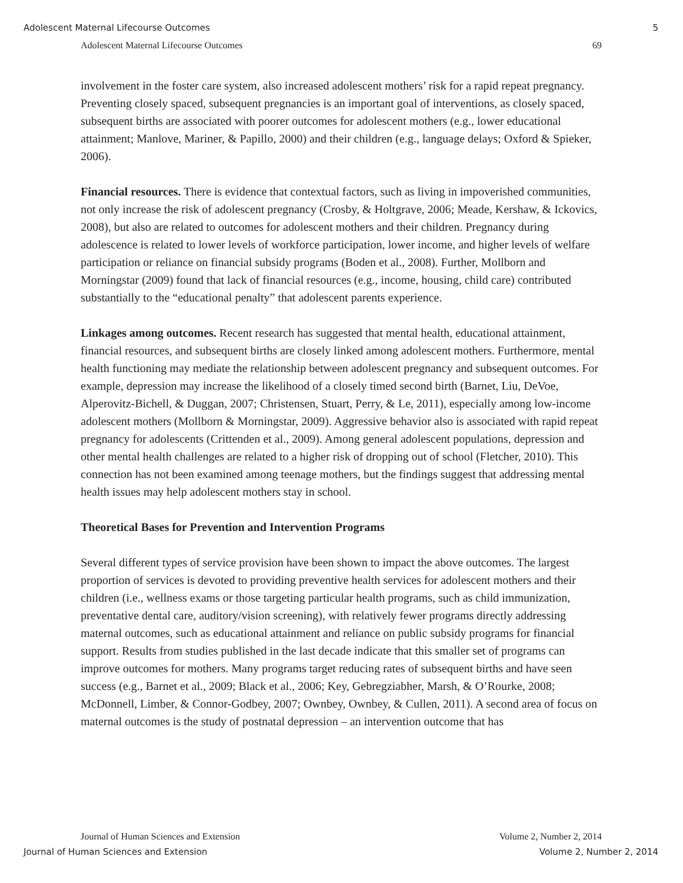Adolescent Maternal Lifecourse Outcomes 5
Adolescent Maternal Lifecourse Outcomes 69
involvement in the foster care system, also increased adolescent mothers’ risk for a rapid repeat pregnancy. Preventing closely spaced, subsequent pregnancies is an important goal of interventions, as closely spaced, subsequent births are associated with poorer outcomes for adolescent mothers (e.g., lower educational attainment; Manlove, Mariner, & Papillo, 2000) and their children (e.g., language delays; Oxford & Spieker, 2006).
Financial resources. There is evidence that contextual factors, such as living in impoverished communities, not only increase the risk of adolescent pregnancy (Crosby, & Holtgrave, 2006; Meade, Kershaw, & Ickovics, 2008), but also are related to outcomes for adolescent mothers and their children. Pregnancy during adolescence is related to lower levels of workforce participation, lower income, and higher levels of welfare participation or reliance on financial subsidy programs (Boden et al., 2008). Further, Mollborn and Morningstar (2009) found that lack of financial resources (e.g., income, housing, child care) contributed substantially to the “educational penalty” that adolescent parents experience.
Linkages among outcomes. Recent research has suggested that mental health, educational attainment, financial resources, and subsequent births are closely linked among adolescent mothers. Furthermore, mental health functioning may mediate the relationship between adolescent pregnancy and subsequent outcomes. For example, depression may increase the likelihood of a closely timed second birth (Barnet, Liu, DeVoe, Alperovitz-Bichell, & Duggan, 2007; Christensen, Stuart, Perry, & Le, 2011), especially among low-income adolescent mothers (Mollborn & Morningstar, 2009). Aggressive behavior also is associated with rapid repeat pregnancy for adolescents (Crittenden et al., 2009). Among general adolescent populations, depression and other mental health challenges are related to a higher risk of dropping out of school (Fletcher, 2010). This connection has not been examined among teenage mothers, but the findings suggest that addressing mental health issues may help adolescent mothers stay in school.
Theoretical Bases for Prevention and Intervention Programs
Several different types of service provision have been shown to impact the above outcomes. The largest proportion of services is devoted to providing preventive health services for adolescent mothers and their children (i.e., wellness exams or those targeting particular health programs, such as child immunization, preventative dental care, auditory/vision screening), with relatively fewer programs directly addressing maternal outcomes, such as educational attainment and reliance on public subsidy programs for financial support. Results from studies published in the last decade indicate that this smaller set of programs can improve outcomes for mothers. Many programs target reducing rates of subsequent births and have seen success (e.g., Barnet et al., 2009; Black et al., 2006; Key, Gebregziabher, Marsh, & O’Rourke, 2008; McDonnell, Limber, & Connor-Godbey, 2007; Ownbey, Ownbey, & Cullen, 2011). A second area of focus on maternal outcomes is the study of postnatal depression – an intervention outcome that has
Journal of Human Sciences and Extension Volume 2, Number 2, 2014
Journal of Human Sciences and Extension Volume 2, Number 2, 2014